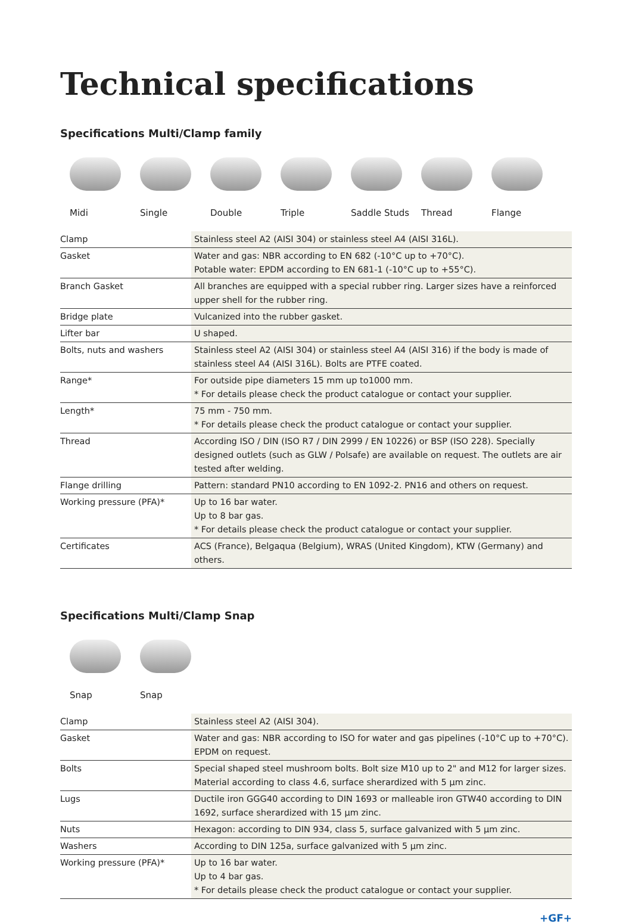Technical specifications
Specifications Multi/Clamp family
Midi Single Double Triple Saddle Studs Thread Flange
| Clamp | Stainless steel A2 (AISI 304) or stainless steel A4 (AISI 316L). |
| Gasket | Water and gas: NBR according to EN 682 (-10°C up to +70°C). Potable water: EPDM according to EN 681-1 (-10°C up to +55°C). |
| Branch Gasket | All branches are equipped with a special rubber ring. Larger sizes have a reinforced upper shell for the rubber ring. |
| Bridge plate | Vulcanized into the rubber gasket. |
| Lifter bar | U shaped. |
| Bolts, nuts and washers | Stainless steel A2 (AISI 304) or stainless steel A4 (AISI 316) if the body is made of stainless steel A4 (AISI 316L). Bolts are PTFE coated. |
| Range* | For outside pipe diameters 15 mm up to1000 mm. * For details please check the product catalogue or contact your supplier. |
| Length* | 75 mm - 750 mm. * For details please check the product catalogue or contact your supplier. |
| Thread | According ISO / DIN (ISO R7 / DIN 2999 / EN 10226) or BSP (ISO 228). Specially designed outlets (such as GLW / Polsafe) are available on request. The outlets are air tested after welding. |
| Flange drilling | Pattern: standard PN10 according to EN 1092-2. PN16 and others on request. |
| Working pressure (PFA)* | Up to 16 bar water. Up to 8 bar gas. * For details please check the product catalogue or contact your supplier. |
| Certificates | ACS (France), Belgaqua (Belgium), WRAS (United Kingdom), KTW (Germany) and others. |
Specifications Multi/Clamp Snap
Snap Snap
| Clamp | Stainless steel A2 (AISI 304). |
| Gasket | Water and gas: NBR according to ISO for water and gas pipelines (-10°C up to +70°C). EPDM on request. |
| Bolts | Special shaped steel mushroom bolts. Bolt size M10 up to 2" and M12 for larger sizes. Material according to class 4.6, surface sherardized with 5 µm zinc. |
| Lugs | Ductile iron GGG40 according to DIN 1693 or malleable iron GTW40 according to DIN 1692, surface sherardized with 15 µm zinc. |
| Nuts | Hexagon: according to DIN 934, class 5, surface galvanized with 5 µm zinc. |
| Washers | According to DIN 125a, surface galvanized with 5 µm zinc. |
| Working pressure (PFA)* | Up to 16 bar water. Up to 4 bar gas. * For details please check the product catalogue or contact your supplier. |
+GF+